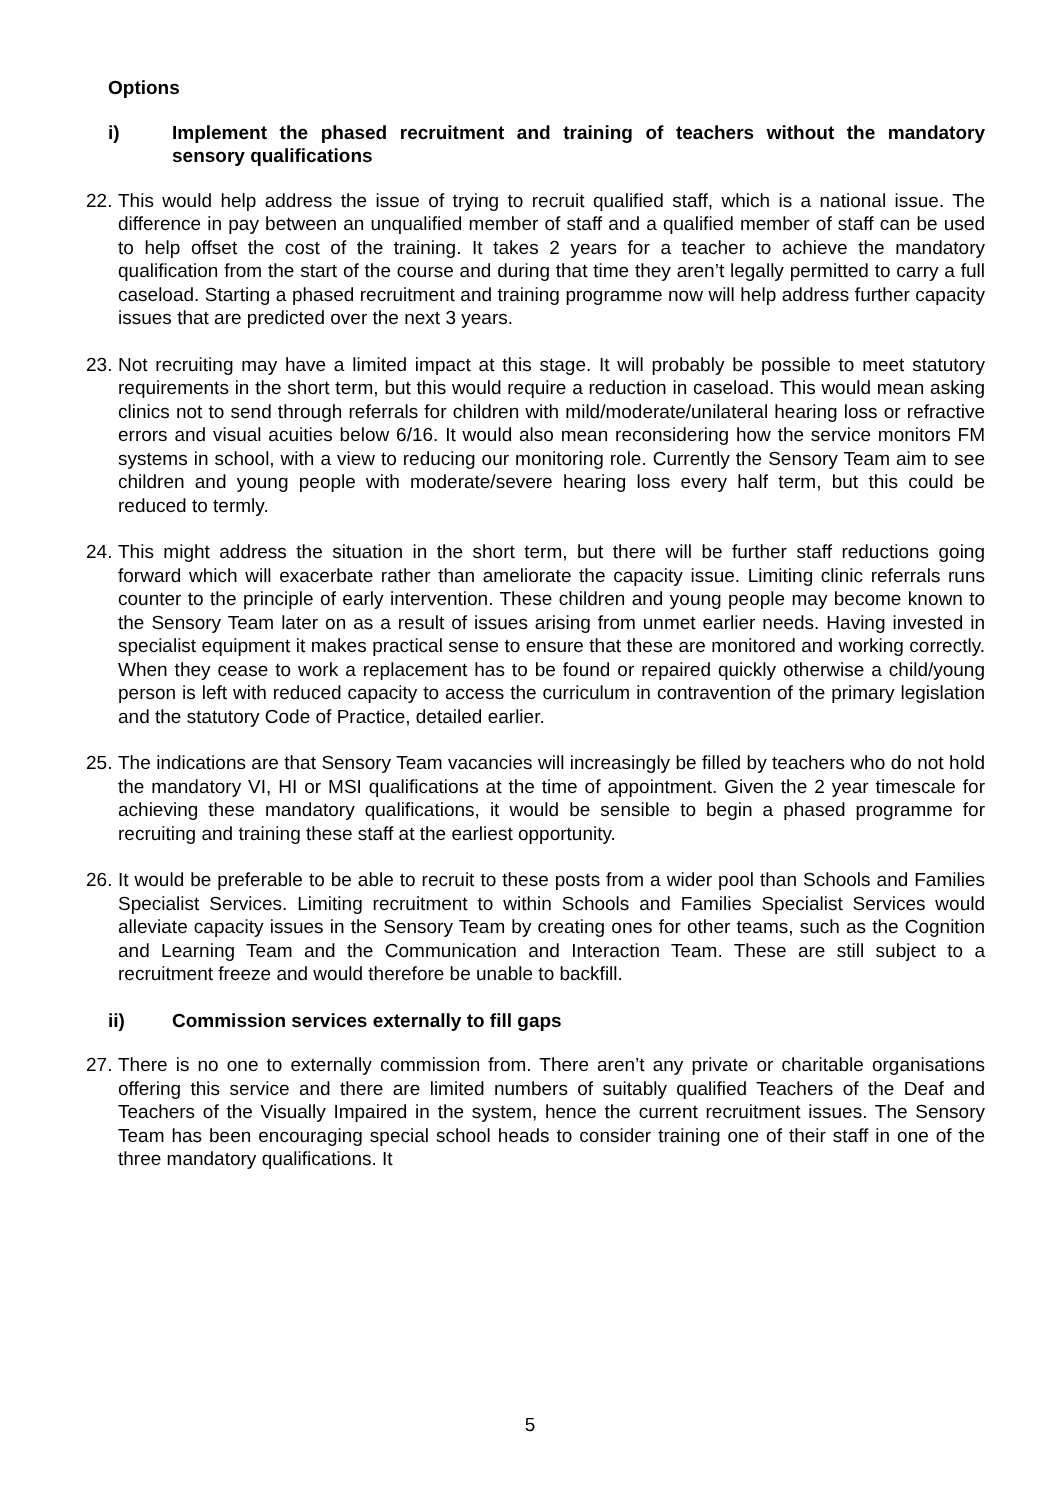Options
i) Implement the phased recruitment and training of teachers without the mandatory sensory qualifications
22. This would help address the issue of trying to recruit qualified staff, which is a national issue. The difference in pay between an unqualified member of staff and a qualified member of staff can be used to help offset the cost of the training. It takes 2 years for a teacher to achieve the mandatory qualification from the start of the course and during that time they aren’t legally permitted to carry a full caseload. Starting a phased recruitment and training programme now will help address further capacity issues that are predicted over the next 3 years.
23. Not recruiting may have a limited impact at this stage. It will probably be possible to meet statutory requirements in the short term, but this would require a reduction in caseload. This would mean asking clinics not to send through referrals for children with mild/moderate/unilateral hearing loss or refractive errors and visual acuities below 6/16. It would also mean reconsidering how the service monitors FM systems in school, with a view to reducing our monitoring role. Currently the Sensory Team aim to see children and young people with moderate/severe hearing loss every half term, but this could be reduced to termly.
24. This might address the situation in the short term, but there will be further staff reductions going forward which will exacerbate rather than ameliorate the capacity issue. Limiting clinic referrals runs counter to the principle of early intervention. These children and young people may become known to the Sensory Team later on as a result of issues arising from unmet earlier needs. Having invested in specialist equipment it makes practical sense to ensure that these are monitored and working correctly. When they cease to work a replacement has to be found or repaired quickly otherwise a child/young person is left with reduced capacity to access the curriculum in contravention of the primary legislation and the statutory Code of Practice, detailed earlier.
25. The indications are that Sensory Team vacancies will increasingly be filled by teachers who do not hold the mandatory VI, HI or MSI qualifications at the time of appointment. Given the 2 year timescale for achieving these mandatory qualifications, it would be sensible to begin a phased programme for recruiting and training these staff at the earliest opportunity.
26. It would be preferable to be able to recruit to these posts from a wider pool than Schools and Families Specialist Services. Limiting recruitment to within Schools and Families Specialist Services would alleviate capacity issues in the Sensory Team by creating ones for other teams, such as the Cognition and Learning Team and the Communication and Interaction Team. These are still subject to a recruitment freeze and would therefore be unable to backfill.
ii) Commission services externally to fill gaps
27. There is no one to externally commission from. There aren’t any private or charitable organisations offering this service and there are limited numbers of suitably qualified Teachers of the Deaf and Teachers of the Visually Impaired in the system, hence the current recruitment issues. The Sensory Team has been encouraging special school heads to consider training one of their staff in one of the three mandatory qualifications. It
5